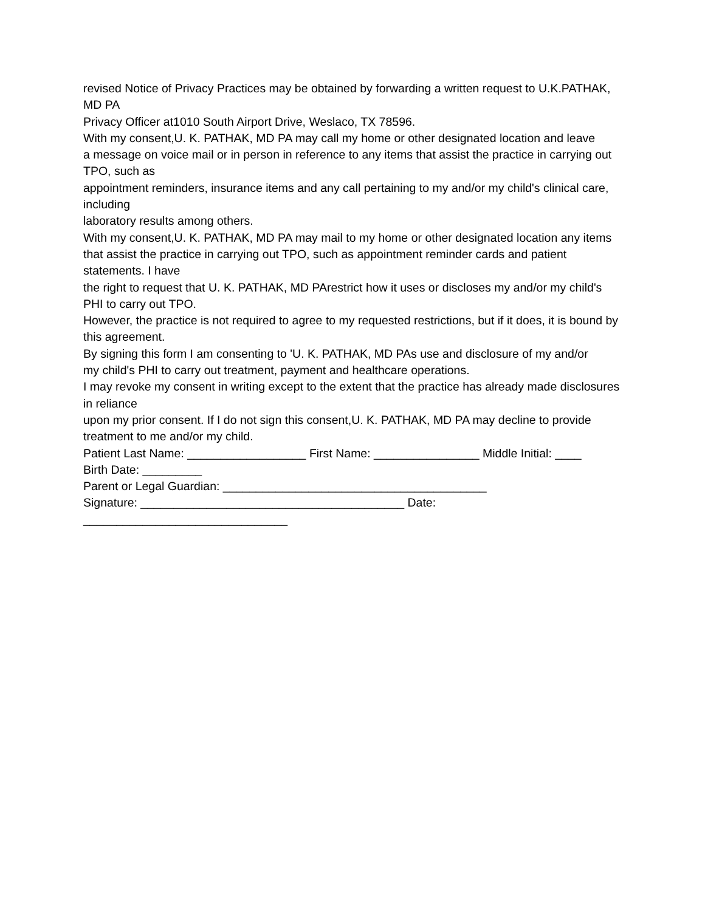revised Notice of Privacy Practices may be obtained by forwarding a written request to U.K.PATHAK, MD PA
Privacy Officer at1010 South Airport Drive, Weslaco, TX 78596.
With my consent,U. K. PATHAK, MD PA may call my home or other designated location and leave
a message on voice mail or in person in reference to any items that assist the practice in carrying out TPO, such as
appointment reminders, insurance items and any call pertaining to my and/or my child's clinical care, including
laboratory results among others.
With my consent,U. K. PATHAK, MD PA may mail to my home or other designated location any items that assist the practice in carrying out TPO, such as appointment reminder cards and patient statements. I have
the right to request that U. K. PATHAK, MD PArestrict how it uses or discloses my and/or my child's
PHI to carry out TPO.
However, the practice is not required to agree to my requested restrictions, but if it does, it is bound by this agreement.
By signing this form I am consenting to 'U. K. PATHAK, MD PAs use and disclosure of my and/or
my child's PHI to carry out treatment, payment and healthcare operations.
I may revoke my consent in writing except to the extent that the practice has already made disclosures in reliance
upon my prior consent. If I do not sign this consent,U. K. PATHAK, MD PA may decline to provide treatment to me and/or my child.
Patient Last Name: __________________ First Name: ________________ Middle Initial: ____
Birth Date: _________
Parent or Legal Guardian: ________________________________________
Signature: ________________________________________ Date: _______________________________